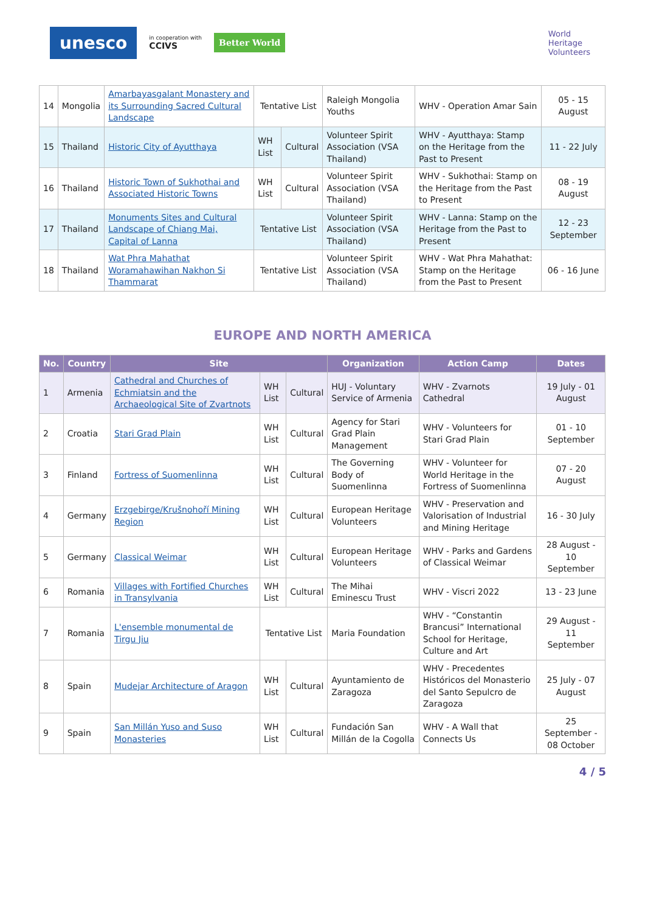unesco in cooperation with
CCIVS Better World
World
Heritage
Volunteers
| 14 | Mongolia | Amarbayasgalant Monastery and its Surrounding Sacred Cultural Landscape | Tentative List | | Raleigh Mongolia Youths | WHV - Operation Amar Sain | 05 - 15 August |
| 15 | Thailand | Historic City of Ayutthaya | WH List | Cultural | Volunteer Spirit Association (VSA Thailand) | WHV - Ayutthaya: Stamp on the Heritage from the Past to Present | 11 - 22 July |
| 16 | Thailand | Historic Town of Sukhothai and Associated Historic Towns | WH List | Cultural | Volunteer Spirit Association (VSA Thailand) | WHV - Sukhothai: Stamp on the Heritage from the Past to Present | 08 - 19 August |
| 17 | Thailand | Monuments Sites and Cultural Landscape of Chiang Mai, Capital of Lanna | Tentative List | | Volunteer Spirit Association (VSA Thailand) | WHV - Lanna: Stamp on the Heritage from the Past to Present | 12 - 23 September |
| 18 | Thailand | Wat Phra Mahathat Woramahawihan Nakhon Si Thammarat | Tentative List | | Volunteer Spirit Association (VSA Thailand) | WHV - Wat Phra Mahathat: Stamp on the Heritage from the Past to Present | 06 - 16 June |
EUROPE AND NORTH AMERICA
| No. | Country | Site | | | Organization | Action Camp | Dates |
| --- | --- | --- | --- | --- | --- | --- | --- |
| 1 | Armenia | Cathedral and Churches of Echmiatsin and the Archaeological Site of Zvartnots | WH List | Cultural | HUJ - Voluntary Service of Armenia | WHV - Zvarnots Cathedral | 19 July - 01 August |
| 2 | Croatia | Stari Grad Plain | WH List | Cultural | Agency for Stari Grad Plain Management | WHV - Volunteers for Stari Grad Plain | 01 - 10 September |
| 3 | Finland | Fortress of Suomenlinna | WH List | Cultural | The Governing Body of Suomenlinna | WHV - Volunteer for World Heritage in the Fortress of Suomenlinna | 07 - 20 August |
| 4 | Germany | Erzgebirge/Krušnohoří Mining Region | WH List | Cultural | European Heritage Volunteers | WHV - Preservation and Valorisation of Industrial and Mining Heritage | 16 - 30 July |
| 5 | Germany | Classical Weimar | WH List | Cultural | European Heritage Volunteers | WHV - Parks and Gardens of Classical Weimar | 28 August - 10 September |
| 6 | Romania | Villages with Fortified Churches in Transylvania | WH List | Cultural | The Mihai Eminescu Trust | WHV - Viscri 2022 | 13 - 23 June |
| 7 | Romania | L'ensemble monumental de Tirgu Jiu | Tentative List | | Maria Foundation | WHV - “Constantin Brancusi” International School for Heritage, Culture and Art | 29 August - 11 September |
| 8 | Spain | Mudejar Architecture of Aragon | WH List | Cultural | Ayuntamiento de Zaragoza | WHV - Precedentes Históricos del Monasterio del Santo Sepulcro de Zaragoza | 25 July - 07 August |
| 9 | Spain | San Millán Yuso and Suso Monasteries | WH List | Cultural | Fundación San Millán de la Cogolla | WHV - A Wall that Connects Us | 25 September - 08 October |
4 / 5